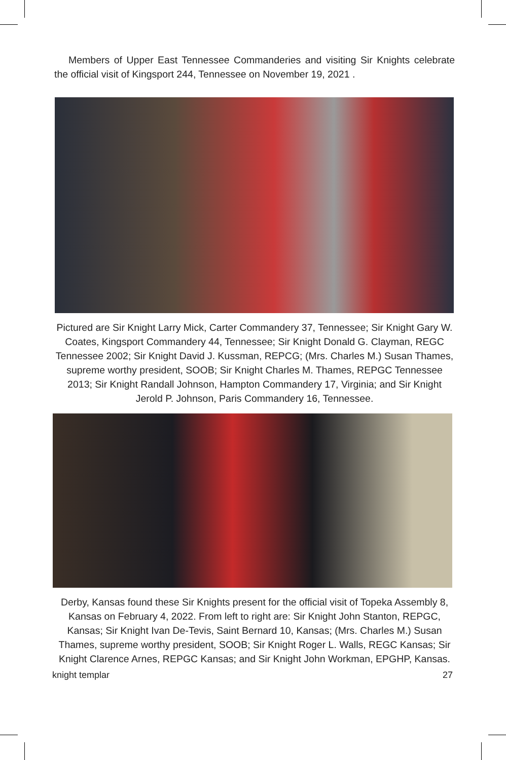Members of Upper East Tennessee Commanderies and visiting Sir Knights celebrate the official visit of Kingsport 244, Tennessee on November 19, 2021 .
Pictured are Sir Knight Larry Mick, Carter Commandery 37, Tennessee; Sir Knight Gary W. Coates, Kingsport Commandery 44, Tennessee; Sir Knight Donald G. Clayman, REGC Tennessee 2002; Sir Knight David J. Kussman, REPCG; (Mrs. Charles M.) Susan Thames, supreme worthy president, SOOB; Sir Knight Charles M. Thames, REPGC Tennessee 2013; Sir Knight Randall Johnson, Hampton Commandery 17, Virginia; and Sir Knight Jerold P. Johnson, Paris Commandery 16, Tennessee.
Derby, Kansas found these Sir Knights present for the official visit of Topeka Assembly 8, Kansas on February 4, 2022. From left to right are: Sir Knight John Stanton, REPGC, Kansas; Sir Knight Ivan De-Tevis, Saint Bernard 10, Kansas; (Mrs. Charles M.) Susan Thames, supreme worthy president, SOOB; Sir Knight Roger L. Walls, REGC Kansas; Sir Knight Clarence Arnes, REPGC Kansas; and Sir Knight John Workman, EPGHP, Kansas.
knight templar 27